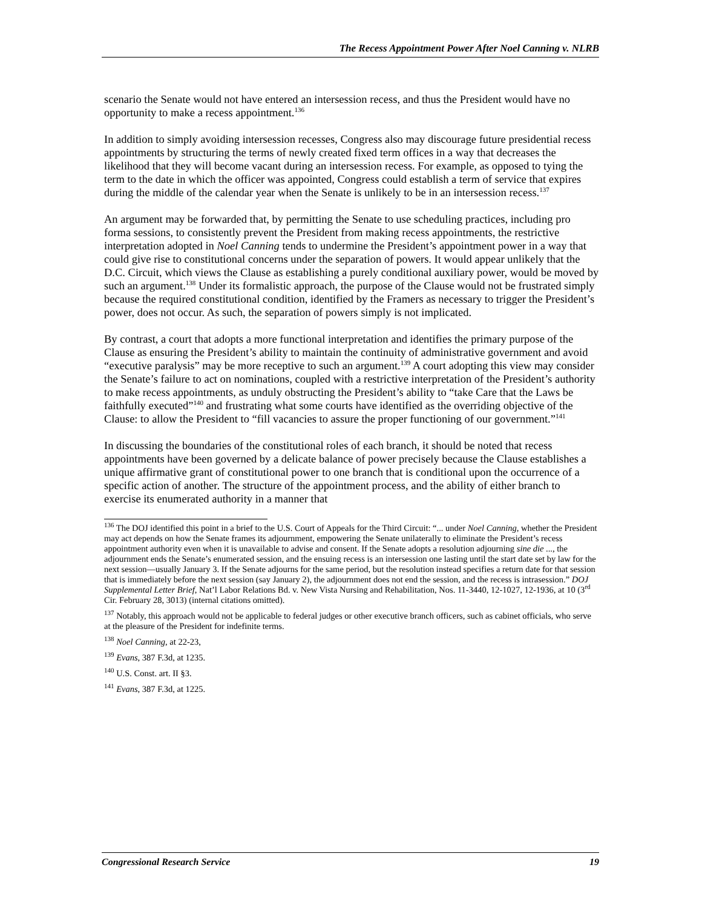The Recess Appointment Power After Noel Canning v. NLRB
scenario the Senate would not have entered an intersession recess, and thus the President would have no opportunity to make a recess appointment.<sup>136</sup>
In addition to simply avoiding intersession recesses, Congress also may discourage future presidential recess appointments by structuring the terms of newly created fixed term offices in a way that decreases the likelihood that they will become vacant during an intersession recess. For example, as opposed to tying the term to the date in which the officer was appointed, Congress could establish a term of service that expires during the middle of the calendar year when the Senate is unlikely to be in an intersession recess.<sup>137</sup>
An argument may be forwarded that, by permitting the Senate to use scheduling practices, including pro forma sessions, to consistently prevent the President from making recess appointments, the restrictive interpretation adopted in Noel Canning tends to undermine the President’s appointment power in a way that could give rise to constitutional concerns under the separation of powers. It would appear unlikely that the D.C. Circuit, which views the Clause as establishing a purely conditional auxiliary power, would be moved by such an argument.<sup>138</sup> Under its formalistic approach, the purpose of the Clause would not be frustrated simply because the required constitutional condition, identified by the Framers as necessary to trigger the President’s power, does not occur. As such, the separation of powers simply is not implicated.
By contrast, a court that adopts a more functional interpretation and identifies the primary purpose of the Clause as ensuring the President’s ability to maintain the continuity of administrative government and avoid “executive paralysis” may be more receptive to such an argument.<sup>139</sup> A court adopting this view may consider the Senate’s failure to act on nominations, coupled with a restrictive interpretation of the President’s authority to make recess appointments, as unduly obstructing the President’s ability to “take Care that the Laws be faithfully executed”<sup>140</sup> and frustrating what some courts have identified as the overriding objective of the Clause: to allow the President to “fill vacancies to assure the proper functioning of our government.”<sup>141</sup>
In discussing the boundaries of the constitutional roles of each branch, it should be noted that recess appointments have been governed by a delicate balance of power precisely because the Clause establishes a unique affirmative grant of constitutional power to one branch that is conditional upon the occurrence of a specific action of another. The structure of the appointment process, and the ability of either branch to exercise its enumerated authority in a manner that
<sup>136</sup> The DOJ identified this point in a brief to the U.S. Court of Appeals for the Third Circuit: “... under Noel Canning, whether the President may act depends on how the Senate frames its adjournment, empowering the Senate unilaterally to eliminate the President’s recess appointment authority even when it is unavailable to advise and consent. If the Senate adopts a resolution adjourning sine die ..., the adjournment ends the Senate’s enumerated session, and the ensuing recess is an intersession one lasting until the start date set by law for the next session—usually January 3. If the Senate adjourns for the same period, but the resolution instead specifies a return date for that session that is immediately before the next session (say January 2), the adjournment does not end the session, and the recess is intrasession.” DOJ Supplemental Letter Brief, Nat’l Labor Relations Bd. v. New Vista Nursing and Rehabilitation, Nos. 11-3440, 12-1027, 12-1936, at 10 (3<sup>rd</sup> Cir. February 28, 3013) (internal citations omitted).
<sup>137</sup> Notably, this approach would not be applicable to federal judges or other executive branch officers, such as cabinet officials, who serve at the pleasure of the President for indefinite terms.
<sup>138</sup> Noel Canning, at 22-23,
<sup>139</sup> Evans, 387 F.3d, at 1235.
<sup>140</sup> U.S. Const. art. II §3.
<sup>141</sup> Evans, 387 F.3d, at 1225.
Congressional Research Service 19